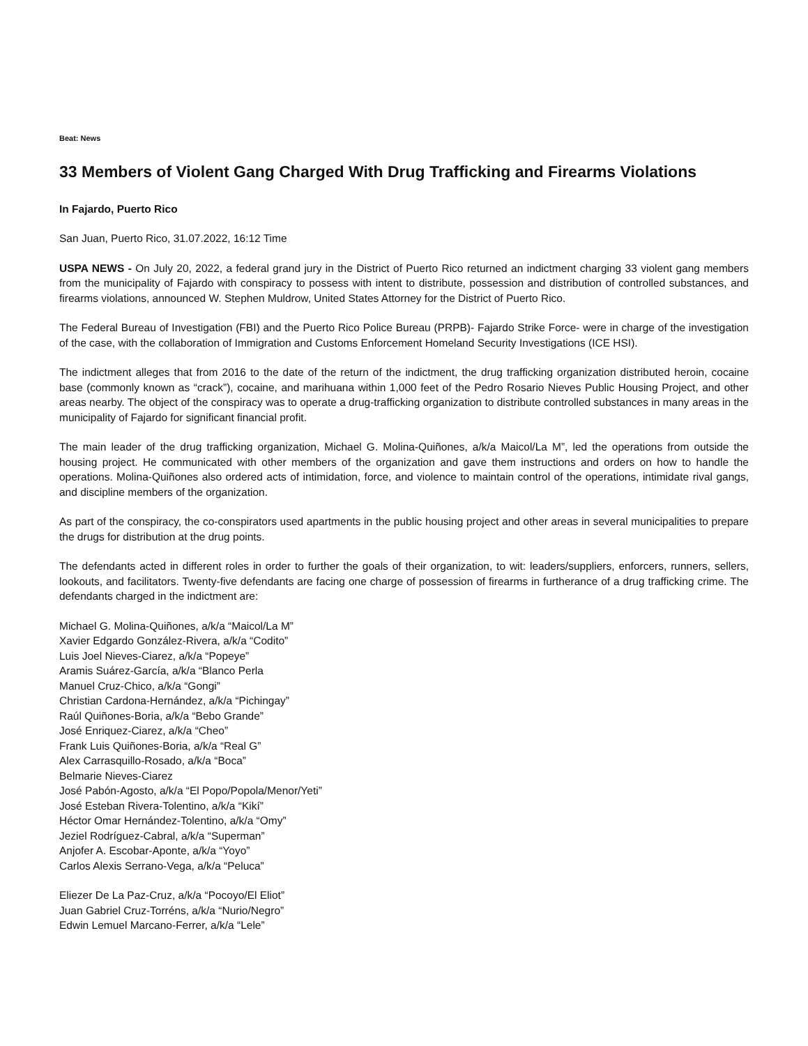Beat: News
33 Members of Violent Gang Charged With Drug Trafficking and Firearms Violations
In Fajardo, Puerto Rico
San Juan, Puerto Rico, 31.07.2022, 16:12 Time
USPA NEWS - On July 20, 2022, a federal grand jury in the District of Puerto Rico returned an indictment charging 33 violent gang members from the municipality of Fajardo with conspiracy to possess with intent to distribute, possession and distribution of controlled substances, and firearms violations, announced W. Stephen Muldrow, United States Attorney for the District of Puerto Rico.
The Federal Bureau of Investigation (FBI) and the Puerto Rico Police Bureau (PRPB)- Fajardo Strike Force- were in charge of the investigation of the case, with the collaboration of Immigration and Customs Enforcement Homeland Security Investigations (ICE HSI).
The indictment alleges that from 2016 to the date of the return of the indictment, the drug trafficking organization distributed heroin, cocaine base (commonly known as “crack”), cocaine, and marihuana within 1,000 feet of the Pedro Rosario Nieves Public Housing Project, and other areas nearby. The object of the conspiracy was to operate a drug-trafficking organization to distribute controlled substances in many areas in the municipality of Fajardo for significant financial profit.
The main leader of the drug trafficking organization, Michael G. Molina-Quiñones, a/k/a Maicol/La M”, led the operations from outside the housing project. He communicated with other members of the organization and gave them instructions and orders on how to handle the operations. Molina-Quiñones also ordered acts of intimidation, force, and violence to maintain control of the operations, intimidate rival gangs, and discipline members of the organization.
As part of the conspiracy, the co-conspirators used apartments in the public housing project and other areas in several municipalities to prepare the drugs for distribution at the drug points.
The defendants acted in different roles in order to further the goals of their organization, to wit: leaders/suppliers, enforcers, runners, sellers, lookouts, and facilitators. Twenty-five defendants are facing one charge of possession of firearms in furtherance of a drug trafficking crime. The defendants charged in the indictment are:
Michael G. Molina-Quiñones, a/k/a “Maicol/La M”
Xavier Edgardo González-Rivera, a/k/a “Codito”
Luis Joel Nieves-Ciarez, a/k/a “Popeye”
Aramis Suárez-García, a/k/a “Blanco Perla
Manuel Cruz-Chico, a/k/a “Gongi”
Christian Cardona-Hernández, a/k/a “Pichingay”
Raúl Quiñones-Boria, a/k/a “Bebo Grande”
José Enriquez-Ciarez, a/k/a “Cheo”
Frank Luis Quiñones-Boria, a/k/a “Real G”
Alex Carrasquillo-Rosado, a/k/a “Boca”
Belmarie Nieves-Ciarez
José Pabón-Agosto, a/k/a “El Popo/Popola/Menor/Yeti”
José Esteban Rivera-Tolentino, a/k/a “Kikí”
Héctor Omar Hernández-Tolentino, a/k/a “Omy”
Jeziel Rodríguez-Cabral, a/k/a “Superman”
Anjofer A. Escobar-Aponte, a/k/a “Yoyo”
Carlos Alexis Serrano-Vega, a/k/a “Peluca”
Eliezer De La Paz-Cruz, a/k/a “Pocoyo/El Eliot”
Juan Gabriel Cruz-Torréns, a/k/a “Nurio/Negro”
Edwin Lemuel Marcano-Ferrer, a/k/a “Lele”